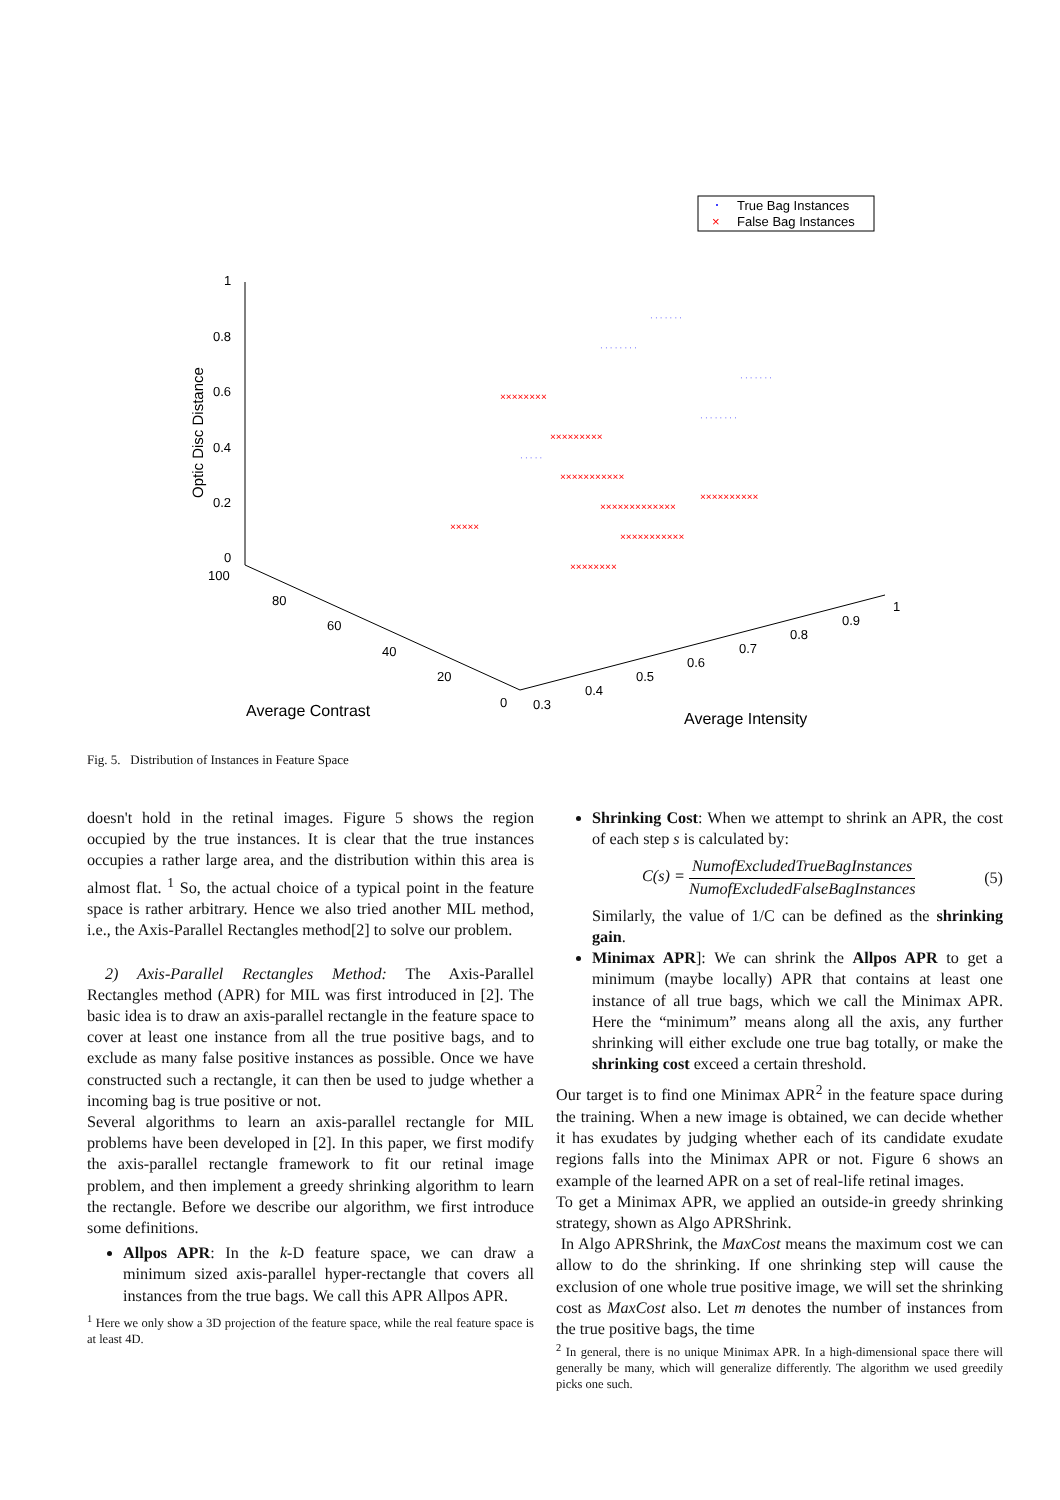True Bag Instances
False Bag Instances
×
1
0.8
0.6
0.4
0.2
0
100
80
60
40
20
0
0.3
0.4
0.5
0.6
0.7
0.8
0.9
1
Optic Disc Distance
Average Contrast
Average Intensity
×××××××××××
×××××××××××××
×××××××××
×××××××××××
××××××××
×××××
××××××××××
××××××××
· · · · · · · ·
· · · · · · ·
· · · · · · · ·
· · · · ·
· · · · · · ·
Fig. 5. Distribution of Instances in Feature Space
doesn't hold in the retinal images. Figure 5 shows the region occupied by the true instances. It is clear that the true instances occupies a rather large area, and the distribution within this area is almost flat. <sup>1</sup> So, the actual choice of a typical point in the feature space is rather arbitrary. Hence we also tried another MIL method, i.e., the Axis-Parallel Rectangles method[2] to solve our problem.
2) Axis-Parallel Rectangles Method: The Axis-Parallel Rectangles method (APR) for MIL was first introduced in [2]. The basic idea is to draw an axis-parallel rectangle in the feature space to cover at least one instance from all the true positive bags, and to exclude as many false positive instances as possible. Once we have constructed such a rectangle, it can then be used to judge whether a incoming bag is true positive or not.
Several algorithms to learn an axis-parallel rectangle for MIL problems have been developed in [2]. In this paper, we first modify the axis-parallel rectangle framework to fit our retinal image problem, and then implement a greedy shrinking algorithm to learn the rectangle. Before we describe our algorithm, we first introduce some definitions.
Allpos APR: In the k-D feature space, we can draw a minimum sized axis-parallel hyper-rectangle that covers all instances from the true bags. We call this APR Allpos APR.
<sup>1</sup> Here we only show a 3D projection of the feature space, while the real feature space is at least 4D.
Shrinking Cost: When we attempt to shrink an APR, the cost of each step s is calculated by:
C(s) = NumofExcludedTrueBagInstances NumofExcludedFalseBagInstances (5)
Similarly, the value of 1/C can be defined as the shrinking gain.
Minimax APR]: We can shrink the Allpos APR to get a minimum (maybe locally) APR that contains at least one instance of all true bags, which we call the Minimax APR. Here the “minimum” means along all the axis, any further shrinking will either exclude one true bag totally, or make the shrinking cost exceed a certain threshold.
Our target is to find one Minimax APR<sup>2</sup> in the feature space during the training. When a new image is obtained, we can decide whether it has exudates by judging whether each of its candidate exudate regions falls into the Minimax APR or not. Figure 6 shows an example of the learned APR on a set of real-life retinal images.
To get a Minimax APR, we applied an outside-in greedy shrinking strategy, shown as Algo APRShrink.
In Algo APRShrink, the MaxCost means the maximum cost we can allow to do the shrinking. If one shrinking step will cause the exclusion of one whole true positive image, we will set the shrinking cost as MaxCost also. Let m denotes the number of instances from the true positive bags, the time
<sup>2</sup> In general, there is no unique Minimax APR. In a high-dimensional space there will generally be many, which will generalize differently. The algorithm we used greedily picks one such.